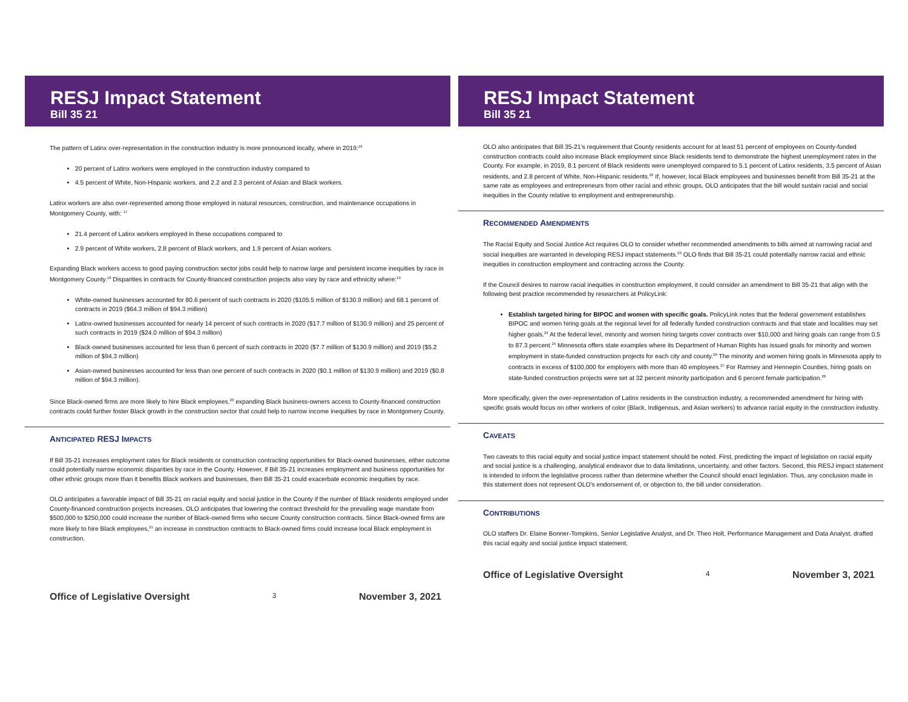RESJ Impact Statement
Bill 35 21
The pattern of Latinx over-representation in the construction industry is more pronounced locally, where in 2019:<sup>16</sup>
20 percent of Latinx workers were employed in the construction industry compared to
4.5 percent of White, Non-Hispanic workers, and 2.2 and 2.3 percent of Asian and Black workers.
Latinx workers are also over-represented among those employed in natural resources, construction, and maintenance occupations in Montgomery County, with: <sup>17</sup>
21.4 percent of Latinx workers employed in these occupations compared to
2.9 percent of White workers, 2.8 percent of Black workers, and 1.9 percent of Asian workers.
Expanding Black workers access to good paying construction sector jobs could help to narrow large and persistent income inequities by race in Montgomery County.<sup>18</sup> Disparities in contracts for County-financed construction projects also vary by race and ethnicity where:<sup>19</sup>
White-owned businesses accounted for 80.6 percent of such contracts in 2020 ($105.5 million of $130.9 million) and 68.1 percent of contracts in 2019 ($64.3 million of $94.3 million)
Latinx-owned businesses accounted for nearly 14 percent of such contracts in 2020 ($17.7 million of $130.9 million) and 25 percent of such contracts in 2019 ($24.0 million of $94.3 million)
Black-owned businesses accounted for less than 6 percent of such contracts in 2020 ($7.7 million of $130.9 million) and 2019 ($5.2 million of $94.3 million)
Asian-owned businesses accounted for less than one percent of such contracts in 2020 ($0.1 million of $130.9 million) and 2019 ($0.8 million of $94.3 million).
Since Black-owned firms are more likely to hire Black employees,<sup>20</sup> expanding Black business-owners access to County-financed construction contracts could further foster Black growth in the construction sector that could help to narrow income inequities by race in Montgomery County.
ANTICIPATED RESJ IMPACTS
If Bill 35-21 increases employment rates for Black residents or construction contracting opportunities for Black-owned businesses, either outcome could potentially narrow economic disparities by race in the County. However, if Bill 35-21 increases employment and business opportunities for other ethnic groups more than it benefits Black workers and businesses, then Bill 35-21 could exacerbate economic inequities by race.
OLO anticipates a favorable impact of Bill 35-21 on racial equity and social justice in the County if the number of Black residents employed under County-financed construction projects increases. OLO anticipates that lowering the contract threshold for the prevailing wage mandate from $500,000 to $250,000 could increase the number of Black-owned firms who secure County construction contracts. Since Black-owned firms are more likely to hire Black employees,<sup>21</sup> an increase in construction contracts to Black-owned firms could increase local Black employment in construction.
Office of Legislative Oversight 3 November 3, 2021
RESJ Impact Statement
Bill 35 21
OLO also anticipates that Bill 35-21’s requirement that County residents account for at least 51 percent of employees on County-funded construction contracts could also increase Black employment since Black residents tend to demonstrate the highest unemployment rates in the County. For example, in 2019, 8.1 percent of Black residents were unemployed compared to 5.1 percent of Latinx residents, 3.5 percent of Asian residents, and 2.8 percent of White, Non-Hispanic residents.<sup>22</sup> If, however, local Black employees and businesses benefit from Bill 35-21 at the same rate as employees and entrepreneurs from other racial and ethnic groups, OLO anticipates that the bill would sustain racial and social inequities in the County relative to employment and entrepreneurship.
RECOMMENDED AMENDMENTS
The Racial Equity and Social Justice Act requires OLO to consider whether recommended amendments to bills aimed at narrowing racial and social inequities are warranted in developing RESJ impact statements.<sup>23</sup> OLO finds that Bill 35-21 could potentially narrow racial and ethnic inequities in construction employment and contracting across the County.
If the Council desires to narrow racial inequities in construction employment, it could consider an amendment to Bill 35-21 that align with the following best practice recommended by researchers at PolicyLink:
Establish targeted hiring for BIPOC and women with specific goals. PolicyLink notes that the federal government establishes BIPOC and women hiring goals at the regional level for all federally funded construction contracts and that state and localities may set higher goals.<sup>24</sup> At the federal level, minority and women hiring targets cover contracts over $10,000 and hiring goals can range from 0.5 to 87.3 percent.<sup>25</sup> Minnesota offers state examples where its Department of Human Rights has issued goals for minority and women employment in state-funded construction projects for each city and county.<sup>26</sup> The minority and women hiring goals in Minnesota apply to contracts in excess of $100,000 for employers with more than 40 employees.<sup>27</sup> For Ramsey and Hennepin Counties, hiring goals on state-funded construction projects were set at 32 percent minority participation and 6 percent female participation.<sup>28</sup>
More specifically, given the over-representation of Latinx residents in the construction industry, a recommended amendment for hiring with specific goals would focus on other workers of color (Black, Indigenous, and Asian workers) to advance racial equity in the construction industry.
CAVEATS
Two caveats to this racial equity and social justice impact statement should be noted. First, predicting the impact of legislation on racial equity and social justice is a challenging, analytical endeavor due to data limitations, uncertainty, and other factors. Second, this RESJ impact statement is intended to inform the legislative process rather than determine whether the Council should enact legislation. Thus, any conclusion made in this statement does not represent OLO's endorsement of, or objection to, the bill under consideration.
CONTRIBUTIONS
OLO staffers Dr. Elaine Bonner-Tompkins, Senior Legislative Analyst, and Dr. Theo Holt, Performance Management and Data Analyst, drafted this racial equity and social justice impact statement.
Office of Legislative Oversight 4 November 3, 2021